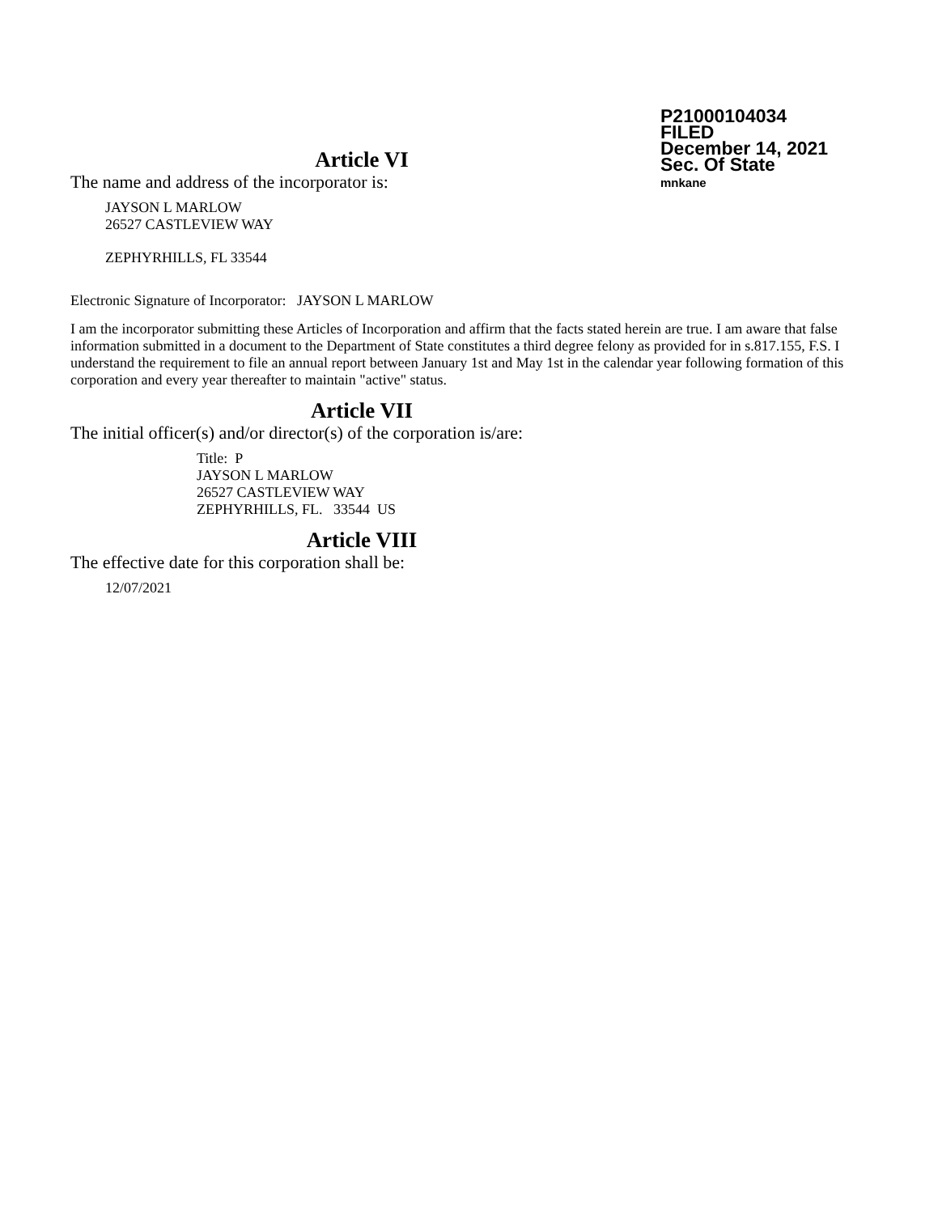P21000104034
FILED
December 14, 2021
Sec. Of State
mnkane
Article VI
The name and address of the incorporator is:
JAYSON L MARLOW
26527 CASTLEVIEW WAY
ZEPHYRHILLS, FL 33544
Electronic Signature of Incorporator: JAYSON L MARLOW
I am the incorporator submitting these Articles of Incorporation and affirm that the facts stated herein are true. I am aware that false information submitted in a document to the Department of State constitutes a third degree felony as provided for in s.817.155, F.S. I understand the requirement to file an annual report between January 1st and May 1st in the calendar year following formation of this corporation and every year thereafter to maintain "active" status.
Article VII
The initial officer(s) and/or director(s) of the corporation is/are:
Title: P
JAYSON L MARLOW
26527 CASTLEVIEW WAY
ZEPHYRHILLS, FL. 33544 US
Article VIII
The effective date for this corporation shall be:
12/07/2021